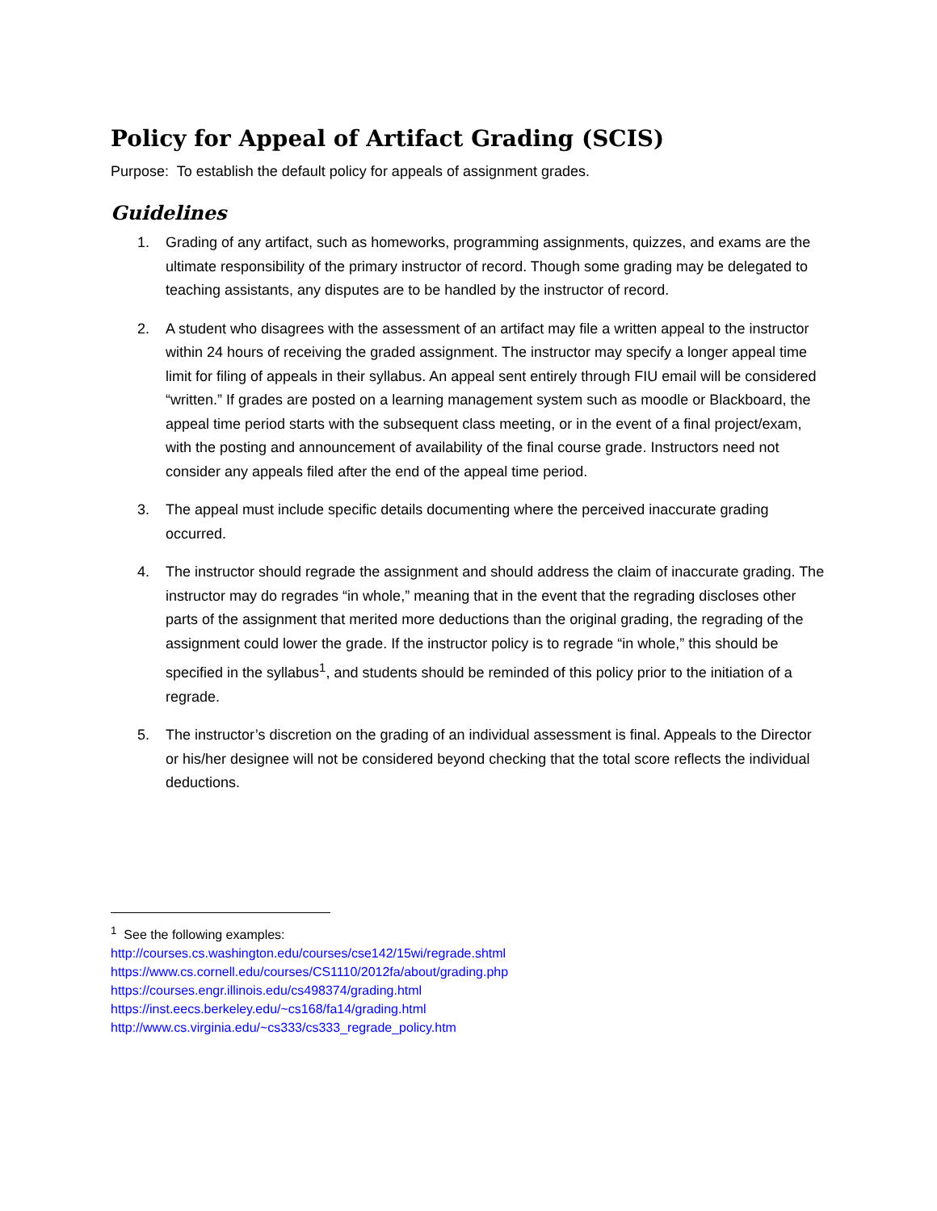Policy for Appeal of Artifact Grading (SCIS)
Purpose: To establish the default policy for appeals of assignment grades.
Guidelines
1. Grading of any artifact, such as homeworks, programming assignments, quizzes, and exams are the ultimate responsibility of the primary instructor of record. Though some grading may be delegated to teaching assistants, any disputes are to be handled by the instructor of record.
2. A student who disagrees with the assessment of an artifact may file a written appeal to the instructor within 24 hours of receiving the graded assignment. The instructor may specify a longer appeal time limit for filing of appeals in their syllabus. An appeal sent entirely through FIU email will be considered “written.” If grades are posted on a learning management system such as moodle or Blackboard, the appeal time period starts with the subsequent class meeting, or in the event of a final project/exam, with the posting and announcement of availability of the final course grade. Instructors need not consider any appeals filed after the end of the appeal time period.
3. The appeal must include specific details documenting where the perceived inaccurate grading occurred.
4. The instructor should regrade the assignment and should address the claim of inaccurate grading. The instructor may do regrades “in whole,” meaning that in the event that the regrading discloses other parts of the assignment that merited more deductions than the original grading, the regrading of the assignment could lower the grade. If the instructor policy is to regrade “in whole,” this should be specified in the syllabus<sup>1</sup>, and students should be reminded of this policy prior to the initiation of a regrade.
5. The instructor’s discretion on the grading of an individual assessment is final. Appeals to the Director or his/her designee will not be considered beyond checking that the total score reflects the individual deductions.
<sup>1</sup> See the following examples:
http://courses.cs.washington.edu/courses/cse142/15wi/regrade.shtml
https://www.cs.cornell.edu/courses/CS1110/2012fa/about/grading.php
https://courses.engr.illinois.edu/cs498374/grading.html
https://inst.eecs.berkeley.edu/~cs168/fa14/grading.html
http://www.cs.virginia.edu/~cs333/cs333_regrade_policy.htm